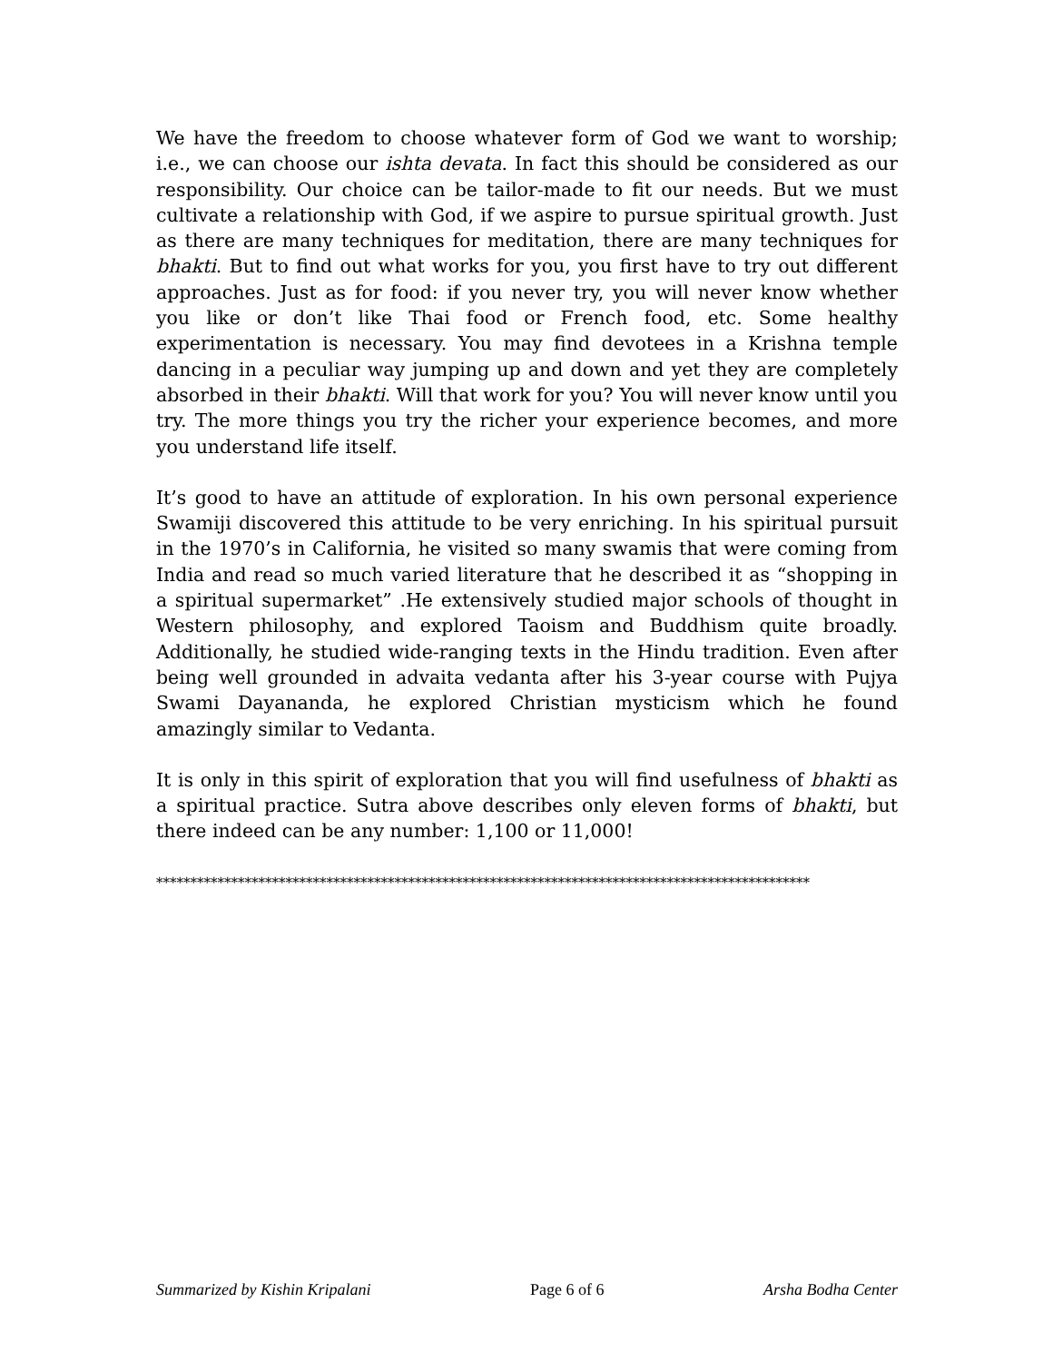We have the freedom to choose whatever form of God we want to worship; i.e., we can choose our ishta devata. In fact this should be considered as our responsibility. Our choice can be tailor-made to fit our needs. But we must cultivate a relationship with God, if we aspire to pursue spiritual growth. Just as there are many techniques for meditation, there are many techniques for bhakti. But to find out what works for you, you first have to try out different approaches. Just as for food: if you never try, you will never know whether you like or don’t like Thai food or French food, etc. Some healthy experimentation is necessary. You may find devotees in a Krishna temple dancing in a peculiar way jumping up and down and yet they are completely absorbed in their bhakti. Will that work for you? You will never know until you try. The more things you try the richer your experience becomes, and more you understand life itself.
It’s good to have an attitude of exploration. In his own personal experience Swamiji discovered this attitude to be very enriching. In his spiritual pursuit in the 1970’s in California, he visited so many swamis that were coming from India and read so much varied literature that he described it as “shopping in a spiritual supermarket” .He extensively studied major schools of thought in Western philosophy, and explored Taoism and Buddhism quite broadly. Additionally, he studied wide-ranging texts in the Hindu tradition. Even after being well grounded in advaita vedanta after his 3-year course with Pujya Swami Dayananda, he explored Christian mysticism which he found amazingly similar to Vedanta.
It is only in this spirit of exploration that you will find usefulness of bhakti as a spiritual practice. Sutra above describes only eleven forms of bhakti, but there indeed can be any number: 1,100 or 11,000!
************************************************************************************************
Summarized by Kishin Kripalani Page 6 of 6 Arsha Bodha Center